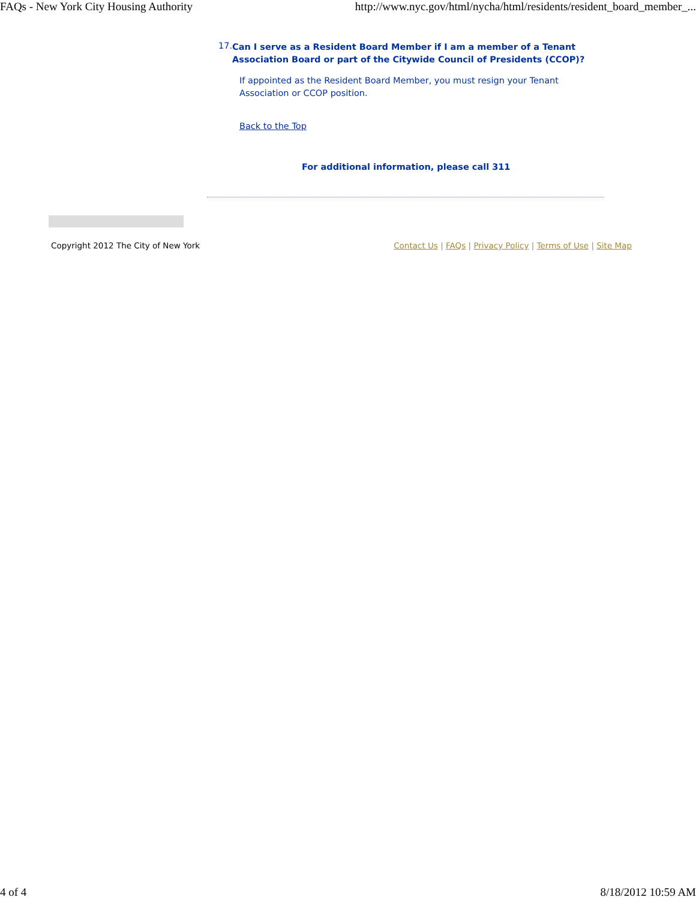FAQs - New York City Housing Authority http://www.nyc.gov/html/nycha/html/residents/resident_board_member_...
17. Can I serve as a Resident Board Member if I am a member of a Tenant Association Board or part of the Citywide Council of Presidents (CCOP)?
If appointed as the Resident Board Member, you must resign your Tenant Association or CCOP position.
Back to the Top
For additional information, please call 311
Copyright 2012 The City of New York
Contact Us | FAQs | Privacy Policy | Terms of Use | Site Map
4 of 4 8/18/2012 10:59 AM